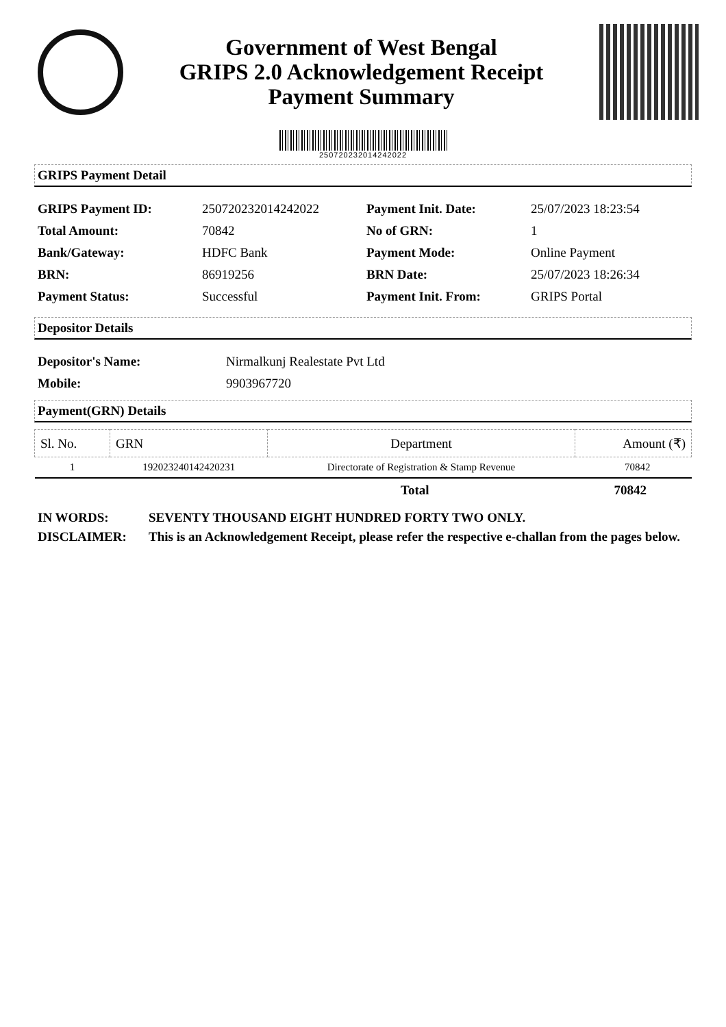Government of West Bengal
GRIPS 2.0 Acknowledgement Receipt
Payment Summary
25072023201424202​2
GRIPS Payment Detail
| GRIPS Payment ID: | 25072023201424202​2 | Payment Init. Date: | 25/07/2023 18:23:54 |
| Total Amount: | 70842 | No of GRN: | 1 |
| Bank/Gateway: | HDFC Bank | Payment Mode: | Online Payment |
| BRN: | 86919256 | BRN Date: | 25/07/2023 18:26:34 |
| Payment Status: | Successful | Payment Init. From: | GRIPS Portal |
Depositor Details
| Depositor's Name: | Nirmalkunj Realestate Pvt Ltd |
| Mobile: | 9903967720 |
Payment(GRN) Details
| Sl. No. | GRN | Department | Amount (₹) |
| --- | --- | --- | --- |
| 1 | 192023240142420231 | Directorate of Registration & Stamp Revenue | 70842 |
Total 70842
| IN WORDS: | SEVENTY THOUSAND EIGHT HUNDRED FORTY TWO ONLY. |
| DISCLAIMER: | This is an Acknowledgement Receipt, please refer the respective e-challan from the pages below. |